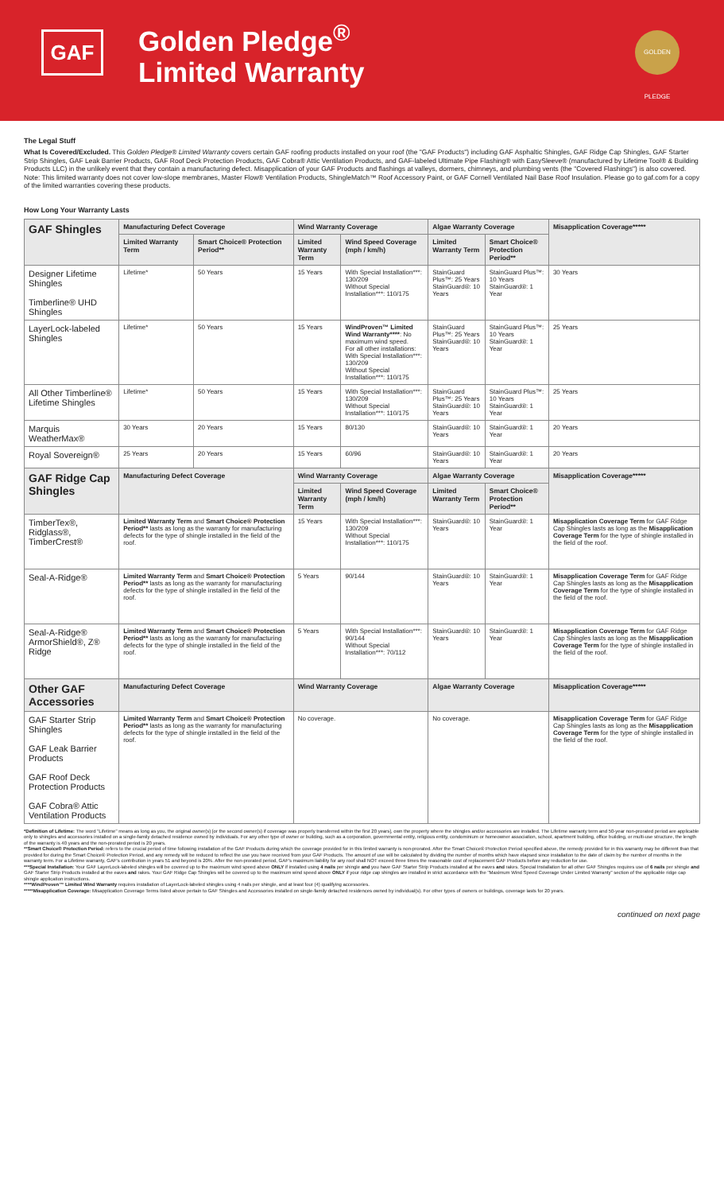GAF
Golden Pledge<sup>®</sup>
Limited Warranty
GOLDEN PLEDGE
The Legal Stuff
What Is Covered/Excluded. This Golden Pledge® Limited Warranty covers certain GAF roofing products installed on your roof (the "GAF Products") including GAF Asphaltic Shingles, GAF Ridge Cap Shingles, GAF Starter Strip Shingles, GAF Leak Barrier Products, GAF Roof Deck Protection Products, GAF Cobra® Attic Ventilation Products, and GAF-labeled Ultimate Pipe Flashing® with EasySleeve® (manufactured by Lifetime Tool® & Building Products LLC) in the unlikely event that they contain a manufacturing defect. Misapplication of your GAF Products and flashings at valleys, dormers, chimneys, and plumbing vents (the "Covered Flashings") is also covered. Note: This limited warranty does not cover low-slope membranes, Master Flow® Ventilation Products, ShingleMatch™ Roof Accessory Paint, or GAF Cornell Ventilated Nail Base Roof Insulation. Please go to gaf.com for a copy of the limited warranties covering these products.
How Long Your Warranty Lasts
| GAF Shingles | Manufacturing Defect Coverage | | Wind Warranty Coverage | | Algae Warranty Coverage | | Misapplication Coverage***** |
| --- | --- | --- | --- | --- | --- | --- | --- |
| | Limited Warranty Term | Smart Choice® Protection Period** | Limited Warranty Term | Wind Speed Coverage (mph / km/h) | Limited Warranty Term | Smart Choice® Protection Period** | |
| Designer Lifetime Shingles Timberline® UHD Shingles | Lifetime* | 50 Years | 15 Years | With Special Installation***: 130/209 Without Special Installation***: 110/175 | StainGuard Plus™: 25 Years StainGuard®: 10 Years | StainGuard Plus™: 10 Years StainGuard®: 1 Year | 30 Years |
| LayerLock-labeled Shingles | Lifetime* | 50 Years | 15 Years | WindProven™ Limited Wind Warranty**** : No maximum wind speed. For all other installations: With Special Installation***: 130/209 Without Special Installation***: 110/175 | StainGuard Plus™: 25 Years StainGuard®: 10 Years | StainGuard Plus™: 10 Years StainGuard®: 1 Year | 25 Years |
| All Other Timberline® Lifetime Shingles | Lifetime* | 50 Years | 15 Years | With Special Installation***: 130/209 Without Special Installation***: 110/175 | StainGuard Plus™: 25 Years StainGuard®: 10 Years | StainGuard Plus™: 10 Years StainGuard®: 1 Year | 25 Years |
| Marquis WeatherMax® | 30 Years | 20 Years | 15 Years | 80/130 | StainGuard®: 10 Years | StainGuard®: 1 Year | 20 Years |
| Royal Sovereign® | 25 Years | 20 Years | 15 Years | 60/96 | StainGuard®: 10 Years | StainGuard®: 1 Year | 20 Years |
| GAF Ridge Cap Shingles | Manufacturing Defect Coverage | | Wind Warranty Coverage | | Algae Warranty Coverage | | Misapplication Coverage***** |
| | | | Limited Warranty Term | Wind Speed Coverage (mph / km/h) | Limited Warranty Term | Smart Choice® Protection Period** | |
| TimberTex®, Ridglass®, TimberCrest® | Limited Warranty Term and Smart Choice® Protection Period** lasts as long as the warranty for manufacturing defects for the type of shingle installed in the field of the roof. | | 15 Years | With Special Installation***: 130/209 Without Special Installation***: 110/175 | StainGuard®: 10 Years | StainGuard®: 1 Year | Misapplication Coverage Term for GAF Ridge Cap Shingles lasts as long as the Misapplication Coverage Term for the type of shingle installed in the field of the roof. |
| Seal-A-Ridge® | Limited Warranty Term and Smart Choice® Protection Period** lasts as long as the warranty for manufacturing defects for the type of shingle installed in the field of the roof. | | 5 Years | 90/144 | StainGuard®: 10 Years | StainGuard®: 1 Year | Misapplication Coverage Term for GAF Ridge Cap Shingles lasts as long as the Misapplication Coverage Term for the type of shingle installed in the field of the roof. |
| Seal-A-Ridge® ArmorShield®, Z® Ridge | Limited Warranty Term and Smart Choice® Protection Period** lasts as long as the warranty for manufacturing defects for the type of shingle installed in the field of the roof. | | 5 Years | With Special Installation***: 90/144 Without Special Installation***: 70/112 | StainGuard®: 10 Years | StainGuard®: 1 Year | Misapplication Coverage Term for GAF Ridge Cap Shingles lasts as long as the Misapplication Coverage Term for the type of shingle installed in the field of the roof. |
| Other GAF Accessories | Manufacturing Defect Coverage | | Wind Warranty Coverage | | Algae Warranty Coverage | | Misapplication Coverage***** |
| GAF Starter Strip Shingles GAF Leak Barrier Products GAF Roof Deck Protection Products GAF Cobra® Attic Ventilation Products | Limited Warranty Term and Smart Choice® Protection Period** lasts as long as the warranty for manufacturing defects for the type of shingle installed in the field of the roof. | | No coverage. | | No coverage. | | Misapplication Coverage Term for GAF Ridge Cap Shingles lasts as long as the Misapplication Coverage Term for the type of shingle installed in the field of the roof. |
*Definition of Lifetime: The word "Lifetime" means as long as you, the original owner(s) [or the second owner(s) if coverage was properly transferred within the first 20 years], own the property where the shingles and/or accessories are installed. The Lifetime warranty term and 50-year non-prorated period are applicable only to shingles and accessories installed on a single-family detached residence owned by individuals. For any other type of owner or building, such as a corporation, governmental entity, religious entity, condominium or homeowner association, school, apartment building, office building, or multi-use structure, the length of the warranty is 40 years and the non-prorated period is 20 years.
**Smart Choice® Protection Period: refers to the crucial period of time following installation of the GAF Products during which the coverage provided for in this limited warranty is non-prorated. After the Smart Choice® Protection Period specified above, the remedy provided for in this warranty may be different than that provided for during the Smart Choice® Protection Period, and any remedy will be reduced to reflect the use you have received from your GAF Products. The amount of use will be calculated by dividing the number of months which have elapsed since installation to the date of claim by the number of months in the warranty term. For a Lifetime warranty, GAF's contribution in years 51 and beyond is 20%. After the non-prorated period, GAF's maximum liability for any roof shall NOT exceed three times the reasonable cost of replacement GAF Products before any reduction for use.
***Special Installation: Your GAF LayerLock-labeled shingles will be covered up to the maximum wind speed above ONLY if installed using 4 nails per shingle and you have GAF Starter Strip Products installed at the eaves and rakes. Special Installation for all other GAF Shingles requires use of 6 nails per shingle and GAF Starter Strip Products installed at the eaves and rakes. Your GAF Ridge Cap Shingles will be covered up to the maximum wind speed above ONLY if your ridge cap shingles are installed in strict accordance with the "Maximum Wind Speed Coverage Under Limited Warranty" section of the applicable ridge cap shingle application instructions.
****WindProven™ Limited Wind Warranty requires installation of LayerLock-labeled shingles using 4 nails per shingle, and at least four (4) qualifying accessories.
*****Misapplication Coverage: Misapplication Coverage Terms listed above pertain to GAF Shingles and Accessories installed on single-family detached residences owned by individual(s). For other types of owners or buildings, coverage lasts for 20 years.
continued on next page